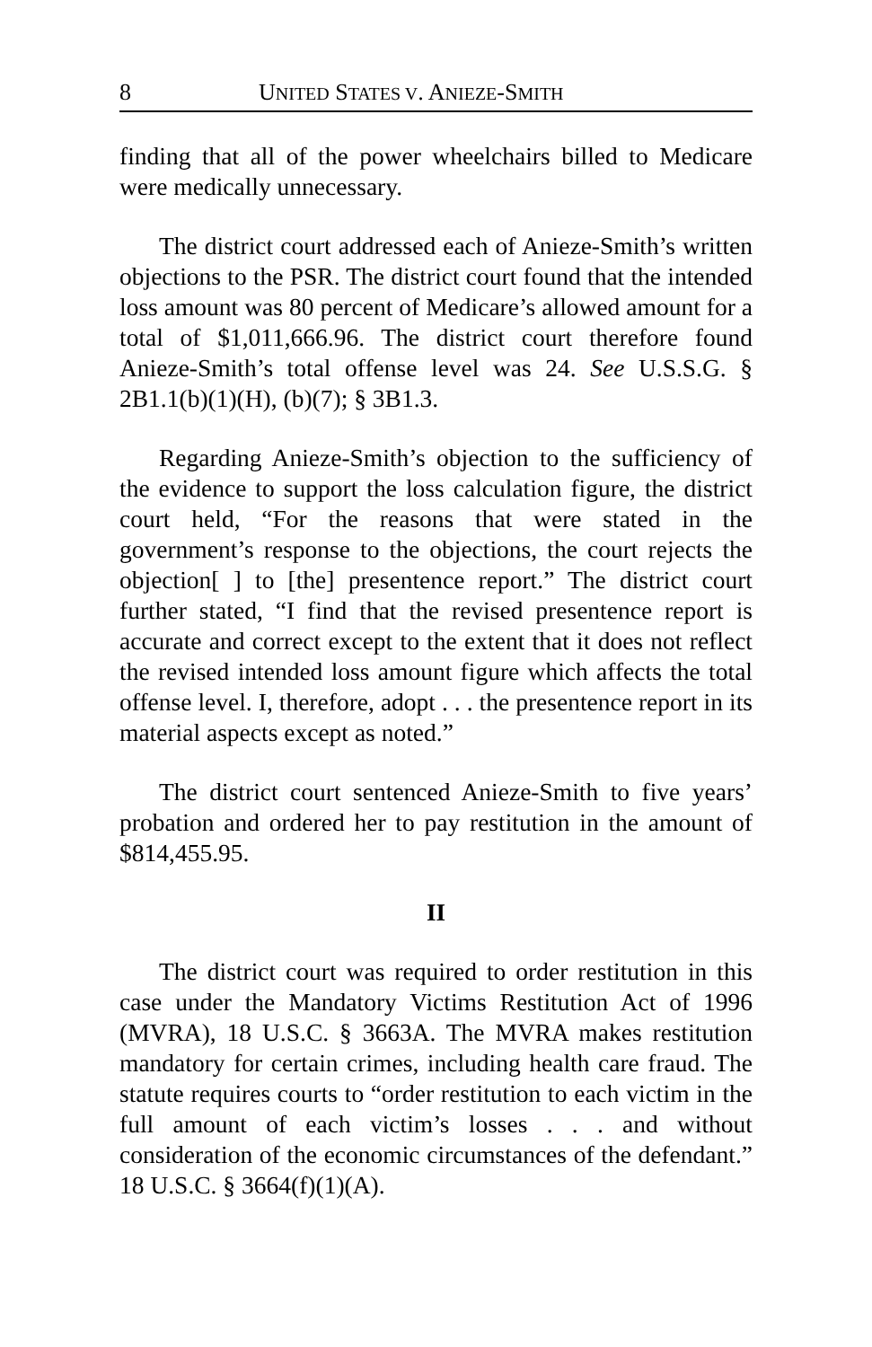8 UNITED STATES V. ANIEZE-SMITH
finding that all of the power wheelchairs billed to Medicare were medically unnecessary.
The district court addressed each of Anieze-Smith’s written objections to the PSR. The district court found that the intended loss amount was 80 percent of Medicare’s allowed amount for a total of $1,011,666.96. The district court therefore found Anieze-Smith’s total offense level was 24. See U.S.S.G. § 2B1.1(b)(1)(H), (b)(7); § 3B1.3.
Regarding Anieze-Smith’s objection to the sufficiency of the evidence to support the loss calculation figure, the district court held, “For the reasons that were stated in the government’s response to the objections, the court rejects the objection[ ] to [the] presentence report.” The district court further stated, “I find that the revised presentence report is accurate and correct except to the extent that it does not reflect the revised intended loss amount figure which affects the total offense level. I, therefore, adopt . . . the presentence report in its material aspects except as noted.”
The district court sentenced Anieze-Smith to five years’ probation and ordered her to pay restitution in the amount of $814,455.95.
II
The district court was required to order restitution in this case under the Mandatory Victims Restitution Act of 1996 (MVRA), 18 U.S.C. § 3663A. The MVRA makes restitution mandatory for certain crimes, including health care fraud. The statute requires courts to “order restitution to each victim in the full amount of each victim’s losses . . . and without consideration of the economic circumstances of the defendant.” 18 U.S.C. § 3664(f)(1)(A).